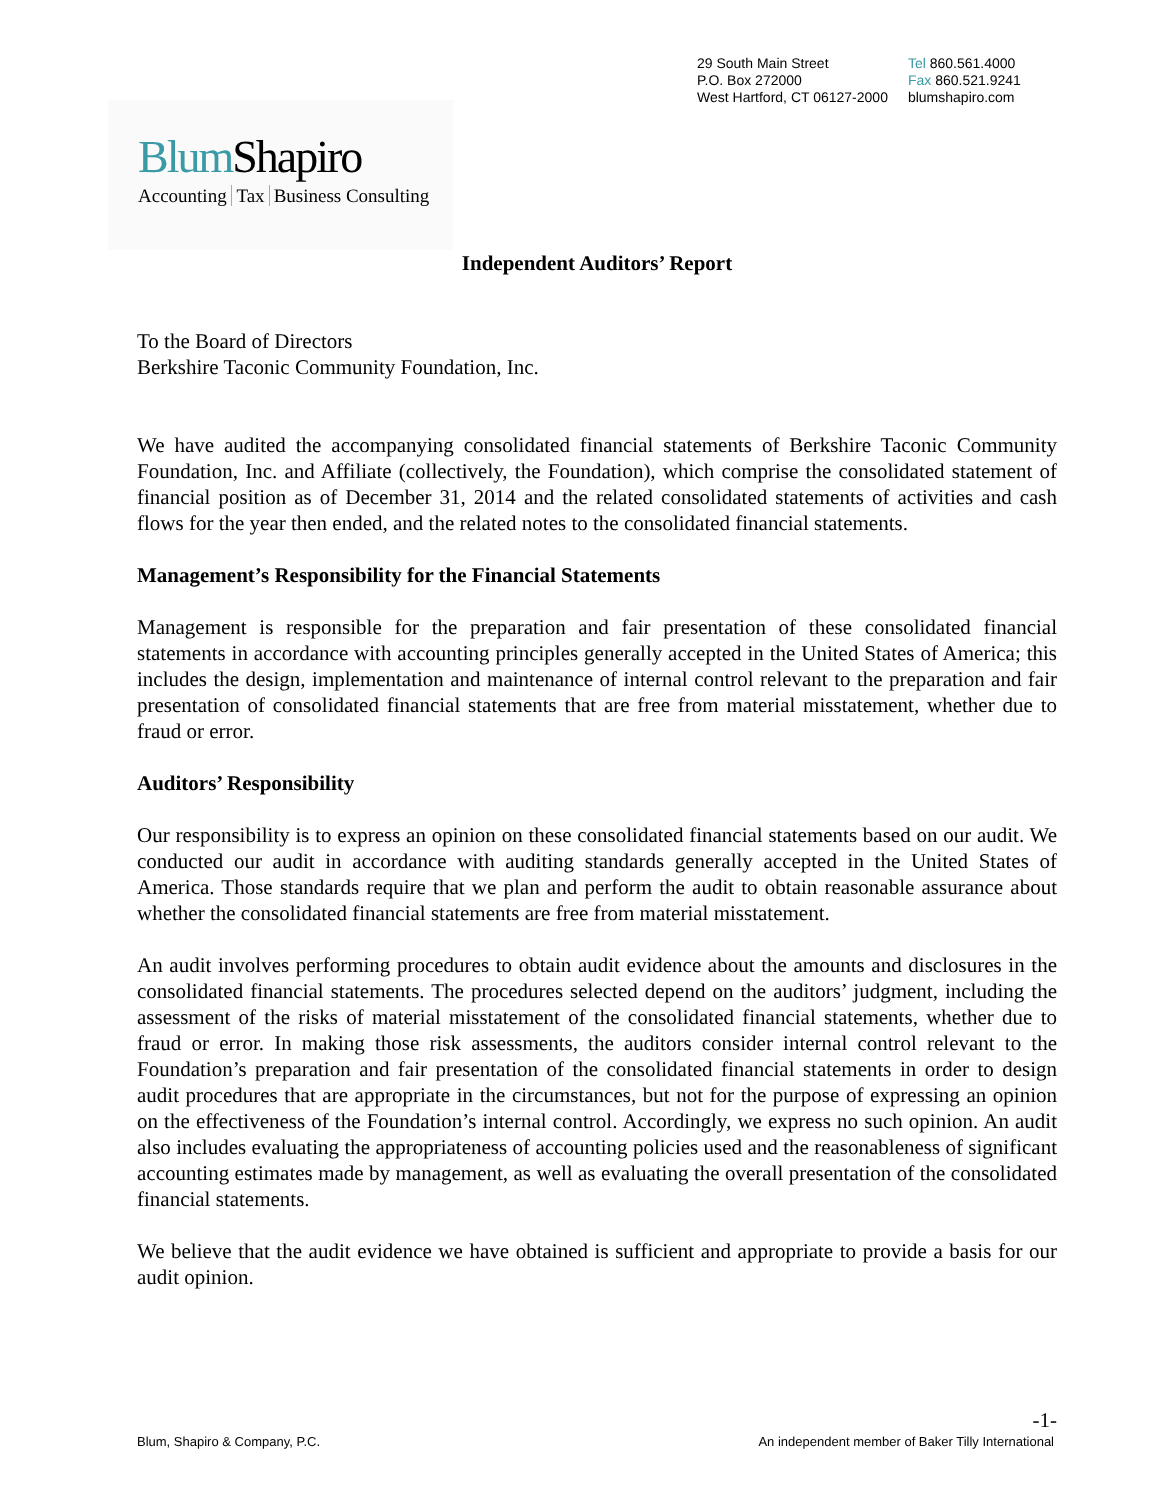29 South Main Street
P.O. Box 272000
West Hartford, CT 06127-2000
Tel 860.561.4000
Fax 860.521.9241
blumshapiro.com
Blum Shapiro
Accounting Tax Business Consulting
Independent Auditors’ Report
To the Board of Directors
Berkshire Taconic Community Foundation, Inc.
We have audited the accompanying consolidated financial statements of Berkshire Taconic Community Foundation, Inc. and Affiliate (collectively, the Foundation), which comprise the consolidated statement of financial position as of December 31, 2014 and the related consolidated statements of activities and cash flows for the year then ended, and the related notes to the consolidated financial statements.
Management’s Responsibility for the Financial Statements
Management is responsible for the preparation and fair presentation of these consolidated financial statements in accordance with accounting principles generally accepted in the United States of America; this includes the design, implementation and maintenance of internal control relevant to the preparation and fair presentation of consolidated financial statements that are free from material misstatement, whether due to fraud or error.
Auditors’ Responsibility
Our responsibility is to express an opinion on these consolidated financial statements based on our audit. We conducted our audit in accordance with auditing standards generally accepted in the United States of America. Those standards require that we plan and perform the audit to obtain reasonable assurance about whether the consolidated financial statements are free from material misstatement.
An audit involves performing procedures to obtain audit evidence about the amounts and disclosures in the consolidated financial statements. The procedures selected depend on the auditors’ judgment, including the assessment of the risks of material misstatement of the consolidated financial statements, whether due to fraud or error. In making those risk assessments, the auditors consider internal control relevant to the Foundation’s preparation and fair presentation of the consolidated financial statements in order to design audit procedures that are appropriate in the circumstances, but not for the purpose of expressing an opinion on the effectiveness of the Foundation’s internal control. Accordingly, we express no such opinion. An audit also includes evaluating the appropriateness of accounting policies used and the reasonableness of significant accounting estimates made by management, as well as evaluating the overall presentation of the consolidated financial statements.
We believe that the audit evidence we have obtained is sufficient and appropriate to provide a basis for our audit opinion.
-1-
Blum, Shapiro & Company, P.C. An independent member of Baker Tilly International